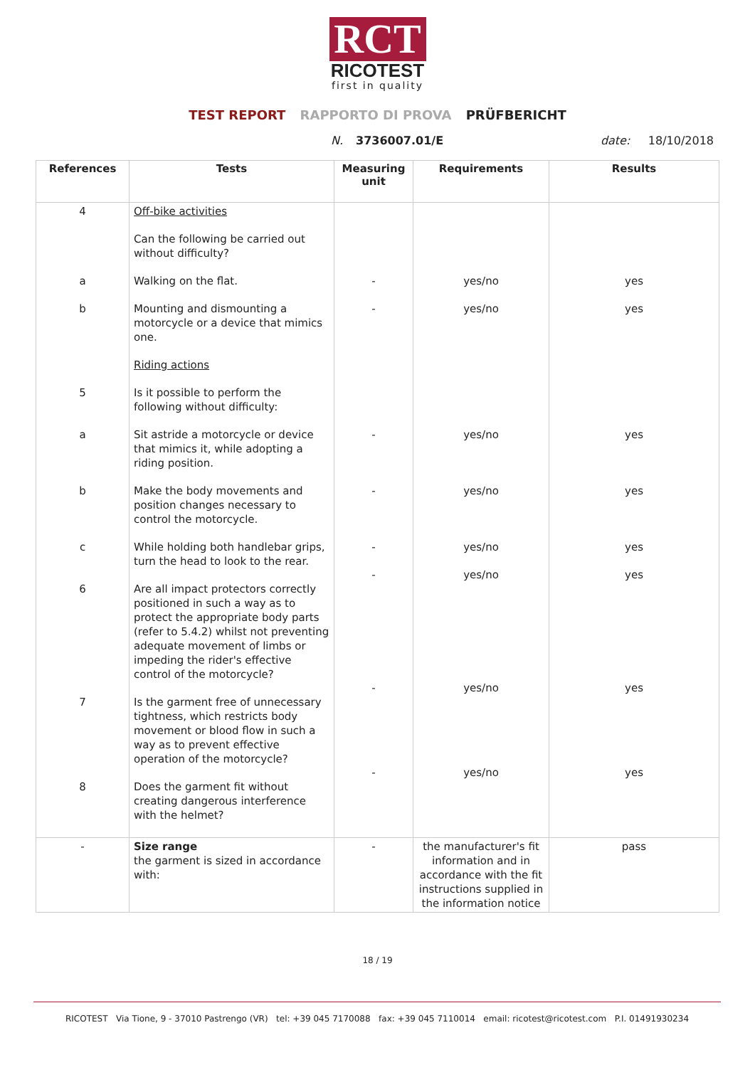RCT
RICOTEST
first in quality
TEST REPORT RAPPORTO DI PROVA PRÜFBERICHT
N. 3736007.01/E date: 18/10/2018
| References | Tests | Measuring unit | Requirements | Results |
| --- | --- | --- | --- | --- |
| 4 a b 5 a b c 6 7 8 | Off-bike activities Can the following be carried out without difficulty? Walking on the flat. Mounting and dismounting a motorcycle or a device that mimics one. Riding actions Is it possible to perform the following without difficulty: Sit astride a motorcycle or device that mimics it, while adopting a riding position. Make the body movements and position changes necessary to control the motorcycle. While holding both handlebar grips, turn the head to look to the rear. Are all impact protectors correctly positioned in such a way as to protect the appropriate body parts (refer to 5.4.2) whilst not preventing adequate movement of limbs or impeding the rider's effective control of the motorcycle? Is the garment free of unnecessary tightness, which restricts body movement or blood flow in such a way as to prevent effective operation of the motorcycle? Does the garment fit without creating dangerous interference with the helmet? | - - - - - - - - | yes/no yes/no yes/no yes/no yes/no yes/no yes/no yes/no | yes yes yes yes yes yes yes yes |
| - | Size range the garment is sized in accordance with: | - | the manufacturer's fit information and in accordance with the fit instructions supplied in the information notice | pass |
18 / 19
RICOTEST Via Tione, 9 - 37010 Pastrengo (VR) tel: +39 045 7170088 fax: +39 045 7110014 email: ricotest@ricotest.com P.I. 01491930234